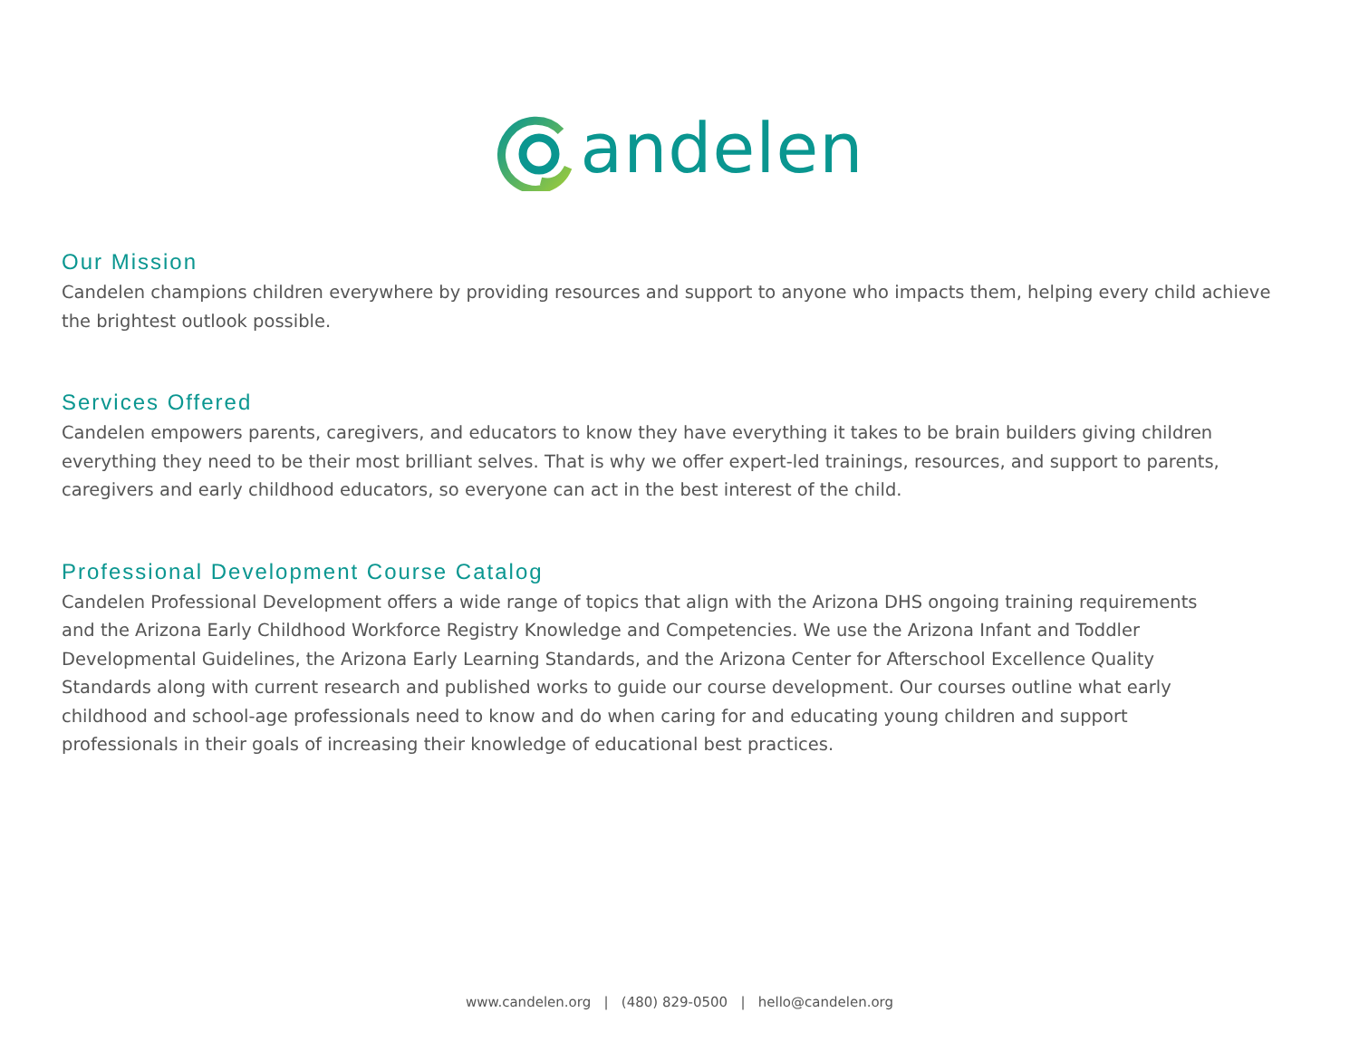andelen
Our Mission
Candelen champions children everywhere by providing resources and support to anyone who impacts them, helping every child achieve the brightest outlook possible.
Services Offered
Candelen empowers parents, caregivers, and educators to know they have everything it takes to be brain builders giving children everything they need to be their most brilliant selves. That is why we offer expert-led trainings, resources, and support to parents, caregivers and early childhood educators, so everyone can act in the best interest of the child.
Professional Development Course Catalog
Candelen Professional Development offers a wide range of topics that align with the Arizona DHS ongoing training requirements and the Arizona Early Childhood Workforce Registry Knowledge and Competencies. We use the Arizona Infant and Toddler Developmental Guidelines, the Arizona Early Learning Standards, and the Arizona Center for Afterschool Excellence Quality Standards along with current research and published works to guide our course development. Our courses outline what early childhood and school-age professionals need to know and do when caring for and educating young children and support professionals in their goals of increasing their knowledge of educational best practices.
www.candelen.org | (480) 829-0500 | hello@candelen.org